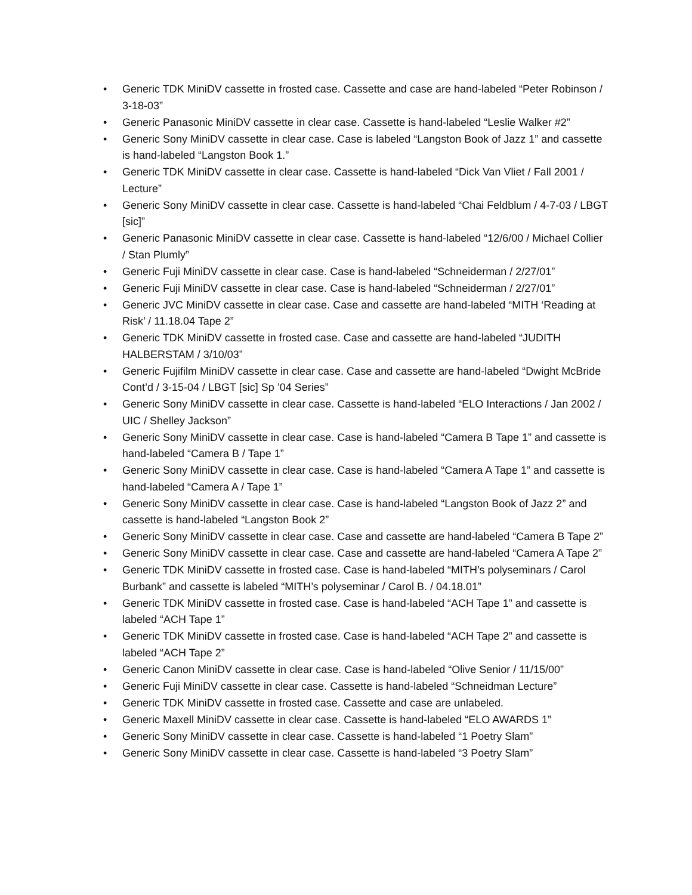• Generic TDK MiniDV cassette in frosted case. Cassette and case are hand-labeled “Peter Robinson / 3-18-03”
• Generic Panasonic MiniDV cassette in clear case. Cassette is hand-labeled “Leslie Walker #2”
• Generic Sony MiniDV cassette in clear case. Case is labeled “Langston Book of Jazz 1” and cassette is hand-labeled “Langston Book 1.”
• Generic TDK MiniDV cassette in clear case. Cassette is hand-labeled “Dick Van Vliet / Fall 2001 / Lecture”
• Generic Sony MiniDV cassette in clear case. Cassette is hand-labeled “Chai Feldblum / 4-7-03 / LBGT [sic]”
• Generic Panasonic MiniDV cassette in clear case. Cassette is hand-labeled “12/6/00 / Michael Collier / Stan Plumly”
• Generic Fuji MiniDV cassette in clear case. Case is hand-labeled “Schneiderman / 2/27/01”
• Generic Fuji MiniDV cassette in clear case. Case is hand-labeled “Schneiderman / 2/27/01”
• Generic JVC MiniDV cassette in clear case. Case and cassette are hand-labeled “MITH ‘Reading at Risk’ / 11.18.04 Tape 2”
• Generic TDK MiniDV cassette in frosted case. Case and cassette are hand-labeled “JUDITH HALBERSTAM / 3/10/03”
• Generic Fujifilm MiniDV cassette in clear case. Case and cassette are hand-labeled “Dwight McBride Cont’d / 3-15-04 / LBGT [sic] Sp ’04 Series”
• Generic Sony MiniDV cassette in clear case. Cassette is hand-labeled “ELO Interactions / Jan 2002 / UIC / Shelley Jackson”
• Generic Sony MiniDV cassette in clear case. Case is hand-labeled “Camera B Tape 1” and cassette is hand-labeled “Camera B / Tape 1”
• Generic Sony MiniDV cassette in clear case. Case is hand-labeled “Camera A Tape 1” and cassette is hand-labeled “Camera A / Tape 1”
• Generic Sony MiniDV cassette in clear case. Case is hand-labeled “Langston Book of Jazz 2” and cassette is hand-labeled “Langston Book 2”
• Generic Sony MiniDV cassette in clear case. Case and cassette are hand-labeled “Camera B Tape 2”
• Generic Sony MiniDV cassette in clear case. Case and cassette are hand-labeled “Camera A Tape 2”
• Generic TDK MiniDV cassette in frosted case. Case is hand-labeled “MITH’s polyseminars / Carol Burbank” and cassette is labeled “MITH’s polyseminar / Carol B. / 04.18.01”
• Generic TDK MiniDV cassette in frosted case. Case is hand-labeled “ACH Tape 1” and cassette is labeled “ACH Tape 1”
• Generic TDK MiniDV cassette in frosted case. Case is hand-labeled “ACH Tape 2” and cassette is labeled “ACH Tape 2”
• Generic Canon MiniDV cassette in clear case. Case is hand-labeled “Olive Senior / 11/15/00”
• Generic Fuji MiniDV cassette in clear case. Cassette is hand-labeled “Schneidman Lecture”
• Generic TDK MiniDV cassette in frosted case. Cassette and case are unlabeled.
• Generic Maxell MiniDV cassette in clear case. Cassette is hand-labeled “ELO AWARDS 1”
• Generic Sony MiniDV cassette in clear case. Cassette is hand-labeled “1 Poetry Slam”
• Generic Sony MiniDV cassette in clear case. Cassette is hand-labeled “3 Poetry Slam”